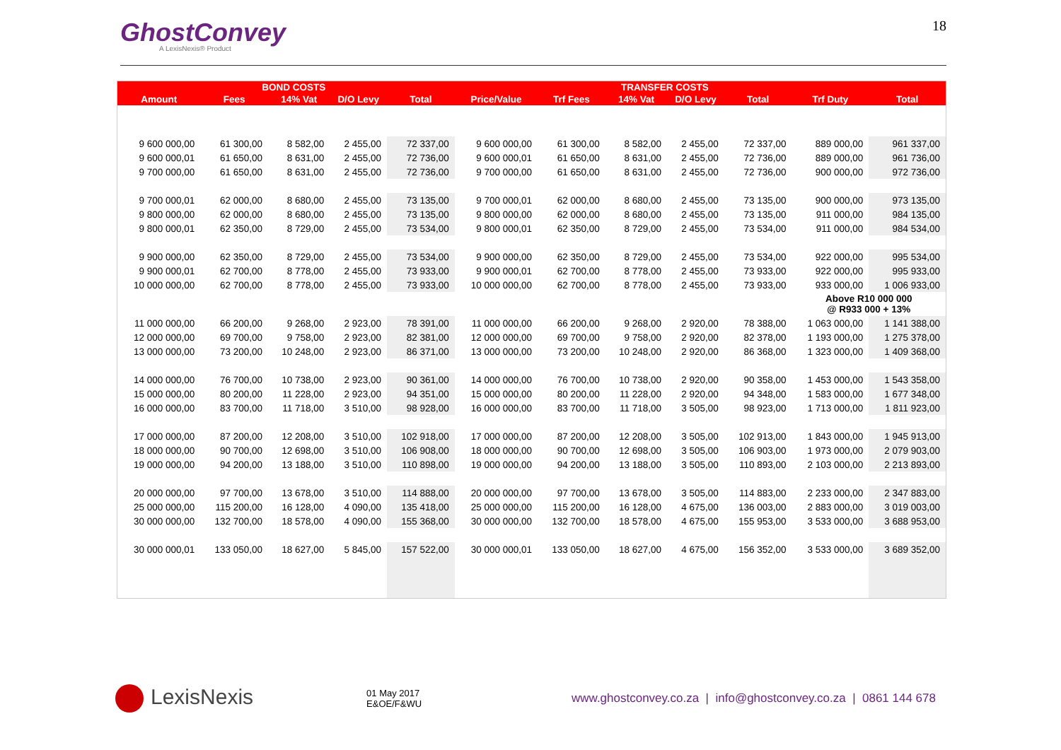GhostConvey
A LexisNexis® Product
18
| | BOND COSTS | | | | | TRANSFER COSTS | | | | | |
| --- | --- | --- | --- | --- | --- | --- | --- | --- | --- | --- | --- |
| Amount | Fees | 14% Vat | D/O Levy | Total | Price/Value | Trf Fees | 14% Vat | D/O Levy | Total | Trf Duty | Total |
| 9 600 000,00 | 61 300,00 | 8 582,00 | 2 455,00 | 72 337,00 | 9 600 000,00 | 61 300,00 | 8 582,00 | 2 455,00 | 72 337,00 | 889 000,00 | 961 337,00 |
| 9 600 000,01 | 61 650,00 | 8 631,00 | 2 455,00 | 72 736,00 | 9 600 000,01 | 61 650,00 | 8 631,00 | 2 455,00 | 72 736,00 | 889 000,00 | 961 736,00 |
| 9 700 000,00 | 61 650,00 | 8 631,00 | 2 455,00 | 72 736,00 | 9 700 000,00 | 61 650,00 | 8 631,00 | 2 455,00 | 72 736,00 | 900 000,00 | 972 736,00 |
| 9 700 000,01 | 62 000,00 | 8 680,00 | 2 455,00 | 73 135,00 | 9 700 000,01 | 62 000,00 | 8 680,00 | 2 455,00 | 73 135,00 | 900 000,00 | 973 135,00 |
| 9 800 000,00 | 62 000,00 | 8 680,00 | 2 455,00 | 73 135,00 | 9 800 000,00 | 62 000,00 | 8 680,00 | 2 455,00 | 73 135,00 | 911 000,00 | 984 135,00 |
| 9 800 000,01 | 62 350,00 | 8 729,00 | 2 455,00 | 73 534,00 | 9 800 000,01 | 62 350,00 | 8 729,00 | 2 455,00 | 73 534,00 | 911 000,00 | 984 534,00 |
| 9 900 000,00 | 62 350,00 | 8 729,00 | 2 455,00 | 73 534,00 | 9 900 000,00 | 62 350,00 | 8 729,00 | 2 455,00 | 73 534,00 | 922 000,00 | 995 534,00 |
| 9 900 000,01 | 62 700,00 | 8 778,00 | 2 455,00 | 73 933,00 | 9 900 000,01 | 62 700,00 | 8 778,00 | 2 455,00 | 73 933,00 | 922 000,00 | 995 933,00 |
| 10 000 000,00 | 62 700,00 | 8 778,00 | 2 455,00 | 73 933,00 | 10 000 000,00 | 62 700,00 | 8 778,00 | 2 455,00 | 73 933,00 | 933 000,00 | 1 006 933,00 |
| | | | | | | | | | | Above R10 000 000 @ R933 000 + 13% | |
| 11 000 000,00 | 66 200,00 | 9 268,00 | 2 923,00 | 78 391,00 | 11 000 000,00 | 66 200,00 | 9 268,00 | 2 920,00 | 78 388,00 | 1 063 000,00 | 1 141 388,00 |
| 12 000 000,00 | 69 700,00 | 9 758,00 | 2 923,00 | 82 381,00 | 12 000 000,00 | 69 700,00 | 9 758,00 | 2 920,00 | 82 378,00 | 1 193 000,00 | 1 275 378,00 |
| 13 000 000,00 | 73 200,00 | 10 248,00 | 2 923,00 | 86 371,00 | 13 000 000,00 | 73 200,00 | 10 248,00 | 2 920,00 | 86 368,00 | 1 323 000,00 | 1 409 368,00 |
| 14 000 000,00 | 76 700,00 | 10 738,00 | 2 923,00 | 90 361,00 | 14 000 000,00 | 76 700,00 | 10 738,00 | 2 920,00 | 90 358,00 | 1 453 000,00 | 1 543 358,00 |
| 15 000 000,00 | 80 200,00 | 11 228,00 | 2 923,00 | 94 351,00 | 15 000 000,00 | 80 200,00 | 11 228,00 | 2 920,00 | 94 348,00 | 1 583 000,00 | 1 677 348,00 |
| 16 000 000,00 | 83 700,00 | 11 718,00 | 3 510,00 | 98 928,00 | 16 000 000,00 | 83 700,00 | 11 718,00 | 3 505,00 | 98 923,00 | 1 713 000,00 | 1 811 923,00 |
| 17 000 000,00 | 87 200,00 | 12 208,00 | 3 510,00 | 102 918,00 | 17 000 000,00 | 87 200,00 | 12 208,00 | 3 505,00 | 102 913,00 | 1 843 000,00 | 1 945 913,00 |
| 18 000 000,00 | 90 700,00 | 12 698,00 | 3 510,00 | 106 908,00 | 18 000 000,00 | 90 700,00 | 12 698,00 | 3 505,00 | 106 903,00 | 1 973 000,00 | 2 079 903,00 |
| 19 000 000,00 | 94 200,00 | 13 188,00 | 3 510,00 | 110 898,00 | 19 000 000,00 | 94 200,00 | 13 188,00 | 3 505,00 | 110 893,00 | 2 103 000,00 | 2 213 893,00 |
| 20 000 000,00 | 97 700,00 | 13 678,00 | 3 510,00 | 114 888,00 | 20 000 000,00 | 97 700,00 | 13 678,00 | 3 505,00 | 114 883,00 | 2 233 000,00 | 2 347 883,00 |
| 25 000 000,00 | 115 200,00 | 16 128,00 | 4 090,00 | 135 418,00 | 25 000 000,00 | 115 200,00 | 16 128,00 | 4 675,00 | 136 003,00 | 2 883 000,00 | 3 019 003,00 |
| 30 000 000,00 | 132 700,00 | 18 578,00 | 4 090,00 | 155 368,00 | 30 000 000,00 | 132 700,00 | 18 578,00 | 4 675,00 | 155 953,00 | 3 533 000,00 | 3 688 953,00 |
| 30 000 000,01 | 133 050,00 | 18 627,00 | 5 845,00 | 157 522,00 | 30 000 000,01 | 133 050,00 | 18 627,00 | 4 675,00 | 156 352,00 | 3 533 000,00 | 3 689 352,00 |
LexisNexis
01 May 2017
E&OE/F&WU
www.ghostconvey.co.za | info@ghostconvey.co.za | 0861 144 678